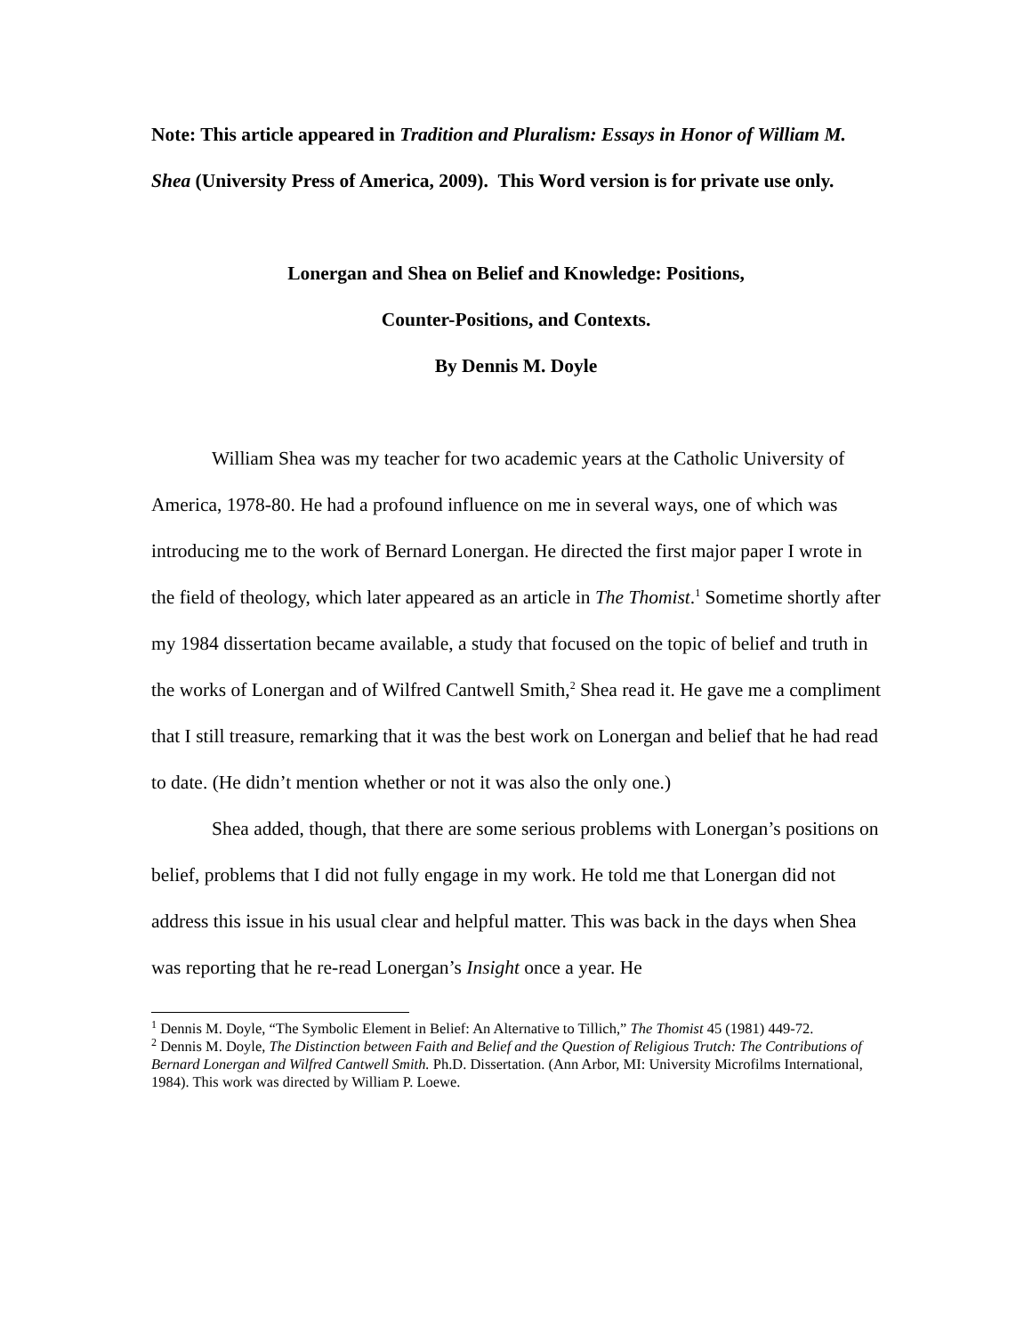Note: This article appeared in Tradition and Pluralism: Essays in Honor of William M. Shea (University Press of America, 2009). This Word version is for private use only.
Lonergan and Shea on Belief and Knowledge: Positions,
Counter-Positions, and Contexts.
By Dennis M. Doyle
William Shea was my teacher for two academic years at the Catholic University of America, 1978-80. He had a profound influence on me in several ways, one of which was introducing me to the work of Bernard Lonergan. He directed the first major paper I wrote in the field of theology, which later appeared as an article in The Thomist.<sup>1</sup> Sometime shortly after my 1984 dissertation became available, a study that focused on the topic of belief and truth in the works of Lonergan and of Wilfred Cantwell Smith,<sup>2</sup> Shea read it. He gave me a compliment that I still treasure, remarking that it was the best work on Lonergan and belief that he had read to date. (He didn’t mention whether or not it was also the only one.)
Shea added, though, that there are some serious problems with Lonergan’s positions on belief, problems that I did not fully engage in my work. He told me that Lonergan did not address this issue in his usual clear and helpful matter. This was back in the days when Shea was reporting that he re-read Lonergan’s Insight once a year. He
<sup>1</sup> Dennis M. Doyle, “The Symbolic Element in Belief: An Alternative to Tillich,” The Thomist 45 (1981) 449-72.
<sup>2</sup> Dennis M. Doyle, The Distinction between Faith and Belief and the Question of Religious Trutch: The Contributions of Bernard Lonergan and Wilfred Cantwell Smith. Ph.D. Dissertation. (Ann Arbor, MI: University Microfilms International, 1984). This work was directed by William P. Loewe.